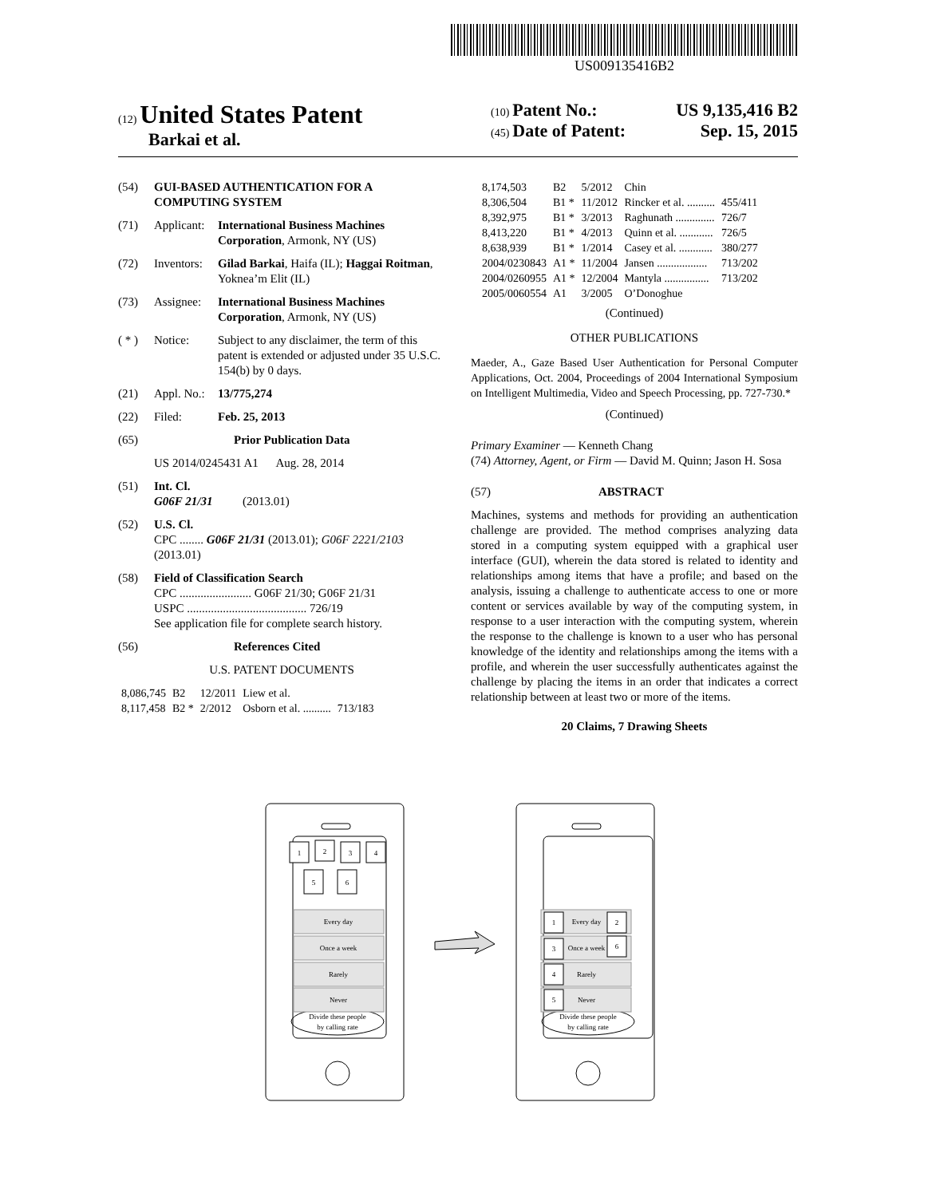US009135416B2
(12) United States Patent
Barkai et al.
(10) Patent No.: US 9,135,416 B2
(45) Date of Patent: Sep. 15, 2015
(54) GUI-BASED AUTHENTICATION FOR A COMPUTING SYSTEM
(71) Applicant: International Business Machines Corporation, Armonk, NY (US)
(72) Inventors: Gilad Barkai, Haifa (IL); Haggai Roitman, Yoknea’m Elit (IL)
(73) Assignee: International Business Machines Corporation, Armonk, NY (US)
( * ) Notice: Subject to any disclaimer, the term of this patent is extended or adjusted under 35 U.S.C. 154(b) by 0 days.
(21) Appl. No.: 13/775,274
(22) Filed: Feb. 25, 2013
(65) Prior Publication Data
US 2014/0245431 A1 Aug. 28, 2014
(51) Int. Cl.
G06F 21/31 (2013.01)
(52) U.S. Cl.
CPC ........ G06F 21/31 (2013.01); G06F 2221/2103 (2013.01)
(58) Field of Classification Search
CPC ........................ G06F 21/30; G06F 21/31
USPC ........................................ 726/19
See application file for complete search history.
(56) References Cited
U.S. PATENT DOCUMENTS
| 8,086,745 | B2 | 12/2011 | Liew et al. | |
| 8,117,458 | B2 * | 2/2012 | Osborn et al. .......... | 713/183 |
| 8,174,503 | B2 | 5/2012 | Chin | |
| 8,306,504 | B1 * | 11/2012 | Rincker et al. .......... | 455/411 |
| 8,392,975 | B1 * | 3/2013 | Raghunath .............. | 726/7 |
| 8,413,220 | B1 * | 4/2013 | Quinn et al. ............ | 726/5 |
| 8,638,939 | B1 * | 1/2014 | Casey et al. ............ | 380/277 |
| 2004/0230843 | A1 * | 11/2004 | Jansen .................. | 713/202 |
| 2004/0260955 | A1 * | 12/2004 | Mantyla ................ | 713/202 |
| 2005/0060554 | A1 | 3/2005 | O’Donoghue | |
(Continued)
OTHER PUBLICATIONS
Maeder, A., Gaze Based User Authentication for Personal Computer Applications, Oct. 2004, Proceedings of 2004 International Symposium on Intelligent Multimedia, Video and Speech Processing, pp. 727-730.*
(Continued)
Primary Examiner — Kenneth Chang
(74) Attorney, Agent, or Firm — David M. Quinn; Jason H. Sosa
(57) ABSTRACT
Machines, systems and methods for providing an authentication challenge are provided. The method comprises analyzing data stored in a computing system equipped with a graphical user interface (GUI), wherein the data stored is related to identity and relationships among items that have a profile; and based on the analysis, issuing a challenge to authenticate access to one or more content or services available by way of the computing system, in response to a user interaction with the computing system, wherein the response to the challenge is known to a user who has personal knowledge of the identity and relationships among the items with a profile, and wherein the user successfully authenticates against the challenge by placing the items in an order that indicates a correct relationship between at least two or more of the items.
20 Claims, 7 Drawing Sheets
Every day
Once a week
Rarely
Never
Divide these people
by calling rate
Every day
Once a week
Rarely
Never
Divide these people
by calling rate
1
2
3
4
5
6
1
2
3
6
4
5